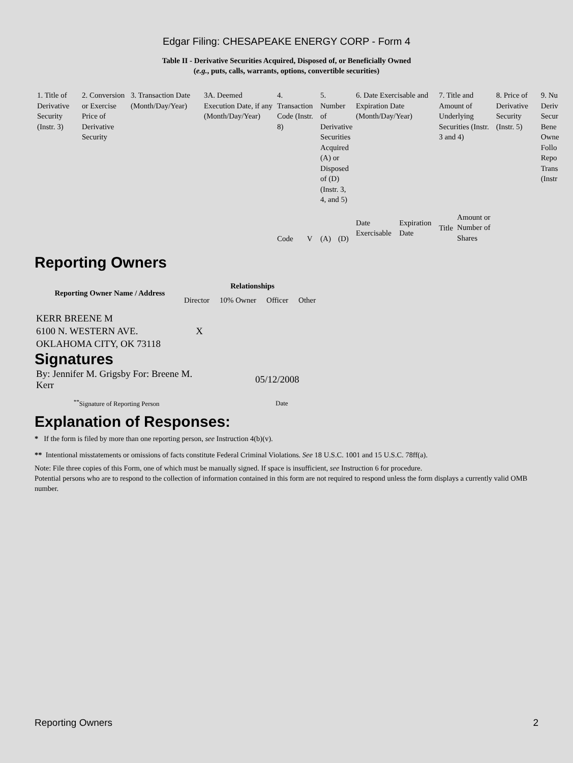Edgar Filing: CHESAPEAKE ENERGY CORP - Form 4
Table II - Derivative Securities Acquired, Disposed of, or Beneficially Owned
(e.g., puts, calls, warrants, options, convertible securities)
| 1. Title of Derivative Security (Instr. 3) | 2. Conversion or Exercise Price of Derivative Security | 3. Transaction Date (Month/Day/Year) | 3A. Deemed Execution Date, if any (Month/Day/Year) | 4. Transaction Code (Instr. 8) | | 5. Number of Derivative Securities Acquired (A) or Disposed of (D) (Instr. 3, 4, and 5) | | 6. Date Exercisable and Expiration Date (Month/Day/Year) | | 7. Title and Amount of Underlying Securities (Instr. 3 and 4) | | 8. Price of Derivative Security (Instr. 5) | 9. Nu Deriv Secur Bene Owne Follo Repo Trans (Instr |
| | | | | Code | V | (A) | (D) | Date Exercisable | Expiration Date | Title | Amount or Number of Shares | | |
Reporting Owners
| Reporting Owner Name / Address | Relationships | | | |
| --- | --- | --- | --- | --- |
| | Director | 10% Owner | Officer | Other |
| KERR BREENE M 6100 N. WESTERN AVE. OKLAHOMA CITY, OK 73118 | X | | | |
Signatures
| By: Jennifer M. Grigsby For: Breene M. Kerr | 05/12/2008 |
| <sup>**</sup> Signature of Reporting Person | Date |
Explanation of Responses:
* If the form is filed by more than one reporting person, see Instruction 4(b)(v).
** Intentional misstatements or omissions of facts constitute Federal Criminal Violations. See 18 U.S.C. 1001 and 15 U.S.C. 78ff(a).
Note: File three copies of this Form, one of which must be manually signed. If space is insufficient, see Instruction 6 for procedure.
Potential persons who are to respond to the collection of information contained in this form are not required to respond unless the form displays a currently valid OMB number.
Reporting Owners 2